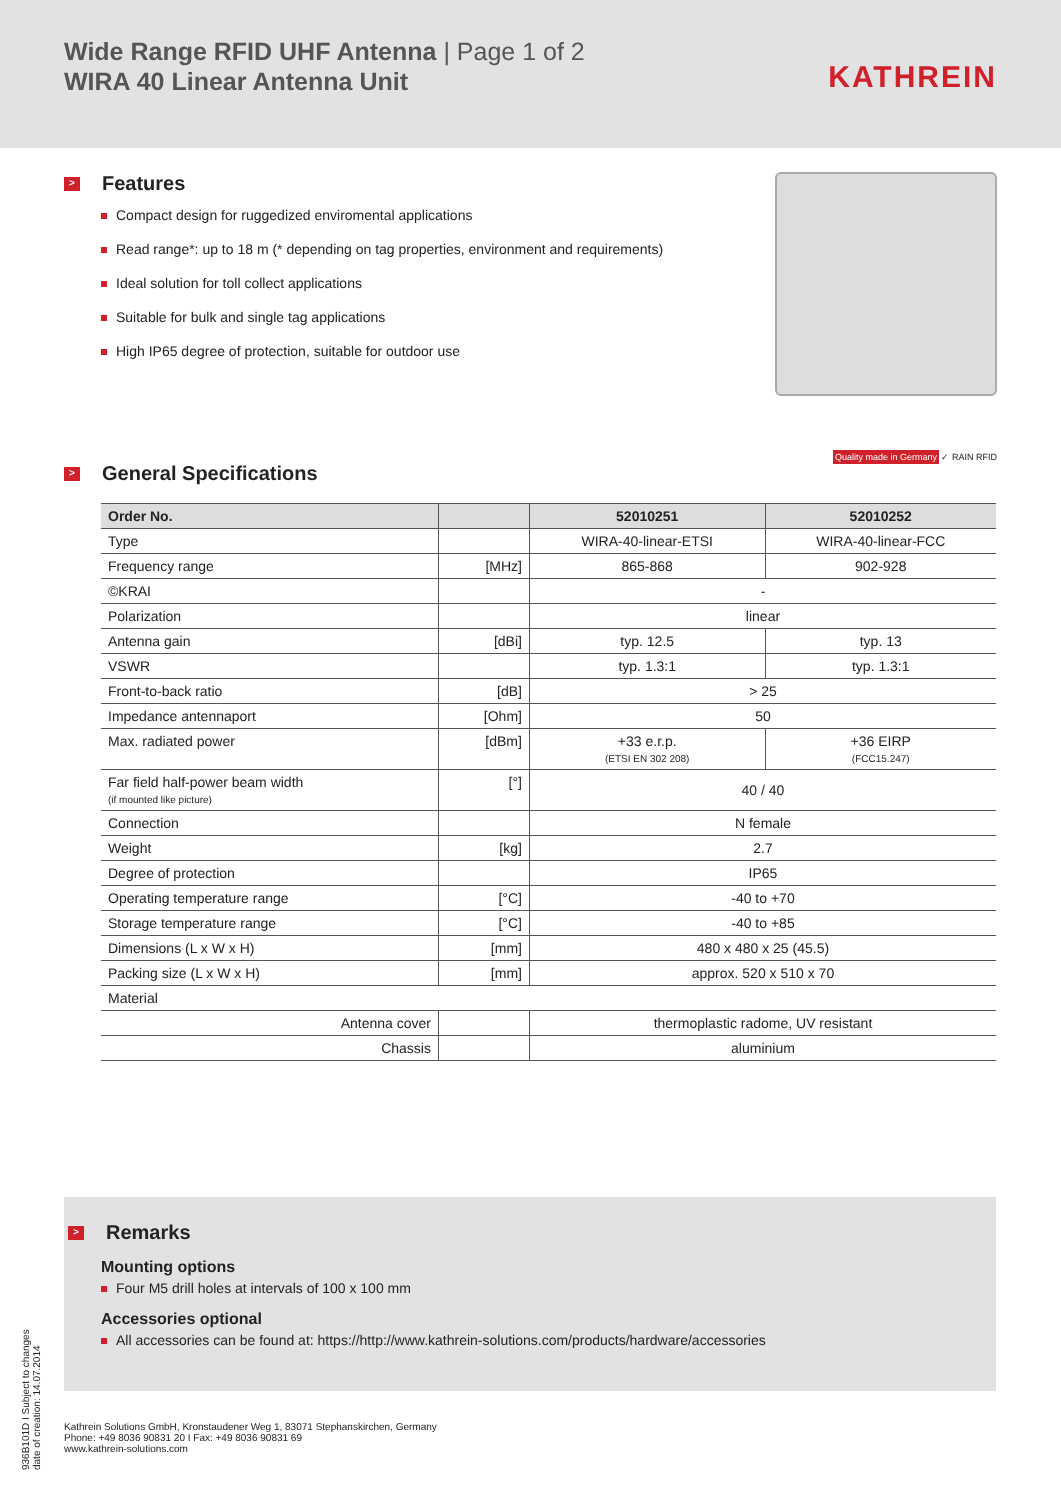Wide Range RFID UHF Antenna | Page 1 of 2
WIRA 40 Linear Antenna Unit
KATHREIN
> Features
Compact design for ruggedized enviromental applications
Read range*: up to 18 m (* depending on tag properties, environment and requirements)
Ideal solution for toll collect applications
Suitable for bulk and single tag applications
High IP65 degree of protection, suitable for outdoor use
Quality made in Germany ✓ RAIN RFID
> General Specifications
| Order No. | | 52010251 | 52010252 |
| --- | --- | --- | --- |
| Type | | WIRA-40-linear-ETSI | WIRA-40-linear-FCC |
| Frequency range | [MHz] | 865-868 | 902-928 |
| ©KRAI | | - | |
| Polarization | | linear | |
| Antenna gain | [dBi] | typ. 12.5 | typ. 13 |
| VSWR | | typ. 1.3:1 | typ. 1.3:1 |
| Front-to-back ratio | [dB] | > 25 | |
| Impedance antennaport | [Ohm] | 50 | |
| Max. radiated power | [dBm] | +33 e.r.p. (ETSI EN 302 208) | +36 EIRP (FCC15.247) |
| Far field half-power beam width (if mounted like picture) | [°] | 40 / 40 | |
| Connection | | N female | |
| Weight | [kg] | 2.7 | |
| Degree of protection | | IP65 | |
| Operating temperature range | [°C] | -40 to +70 | |
| Storage temperature range | [°C] | -40 to +85 | |
| Dimensions (L x W x H) | [mm] | 480 x 480 x 25 (45.5) | |
| Packing size (L x W x H) | [mm] | approx. 520 x 510 x 70 | |
| Material | | | |
| Antenna cover | | thermoplastic radome, UV resistant | |
| Chassis | | aluminium | |
> Remarks
Mounting options
Four M5 drill holes at intervals of 100 x 100 mm
Accessories optional
All accessories can be found at: https://http://www.kathrein-solutions.com/products/hardware/accessories
Kathrein Solutions GmbH, Kronstaudener Weg 1, 83071 Stephanskirchen, Germany
Phone: +49 8036 90831 20 I Fax: +49 8036 90831 69
www.kathrein-solutions.com
936B101D I Subject to changes
date of creation: 14.07.2014